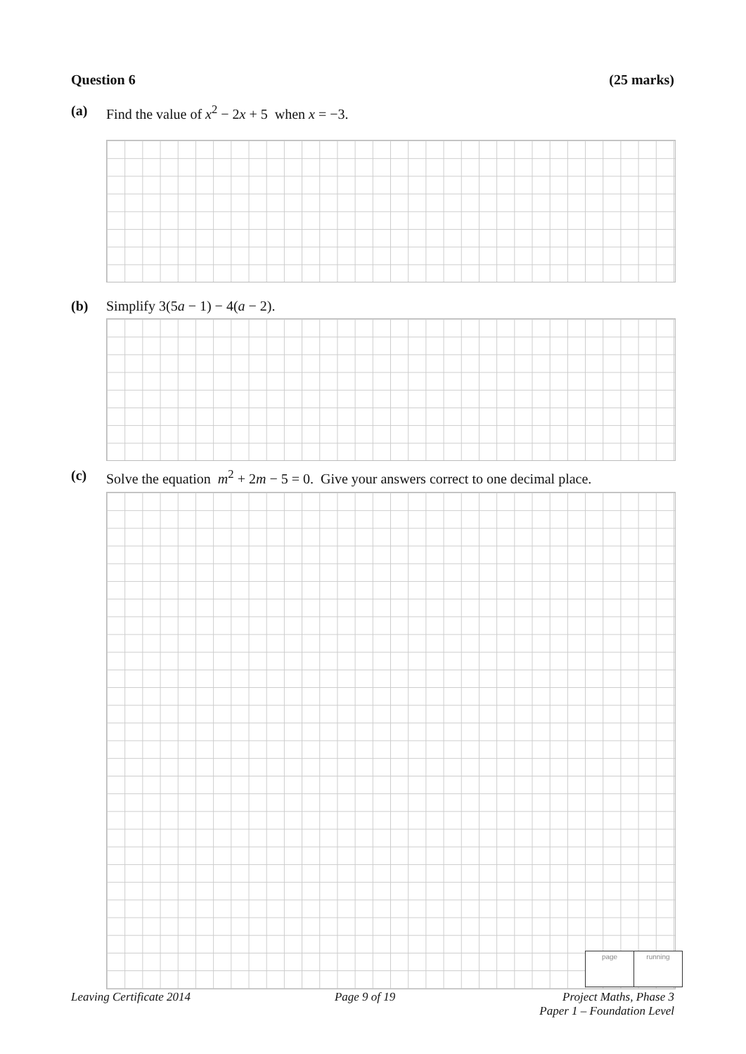Question 6 (25 marks)
(a) Find the value of x<sup>2</sup> − 2x + 5 when x = −3.
(b) Simplify 3(5a − 1) − 4(a − 2).
(c) Solve the equation m<sup>2</sup> + 2m − 5 = 0. Give your answers correct to one decimal place.
page running
Leaving Certificate 2014 Page 9 of 19 Project Maths, Phase 3
Paper 1 – Foundation Level